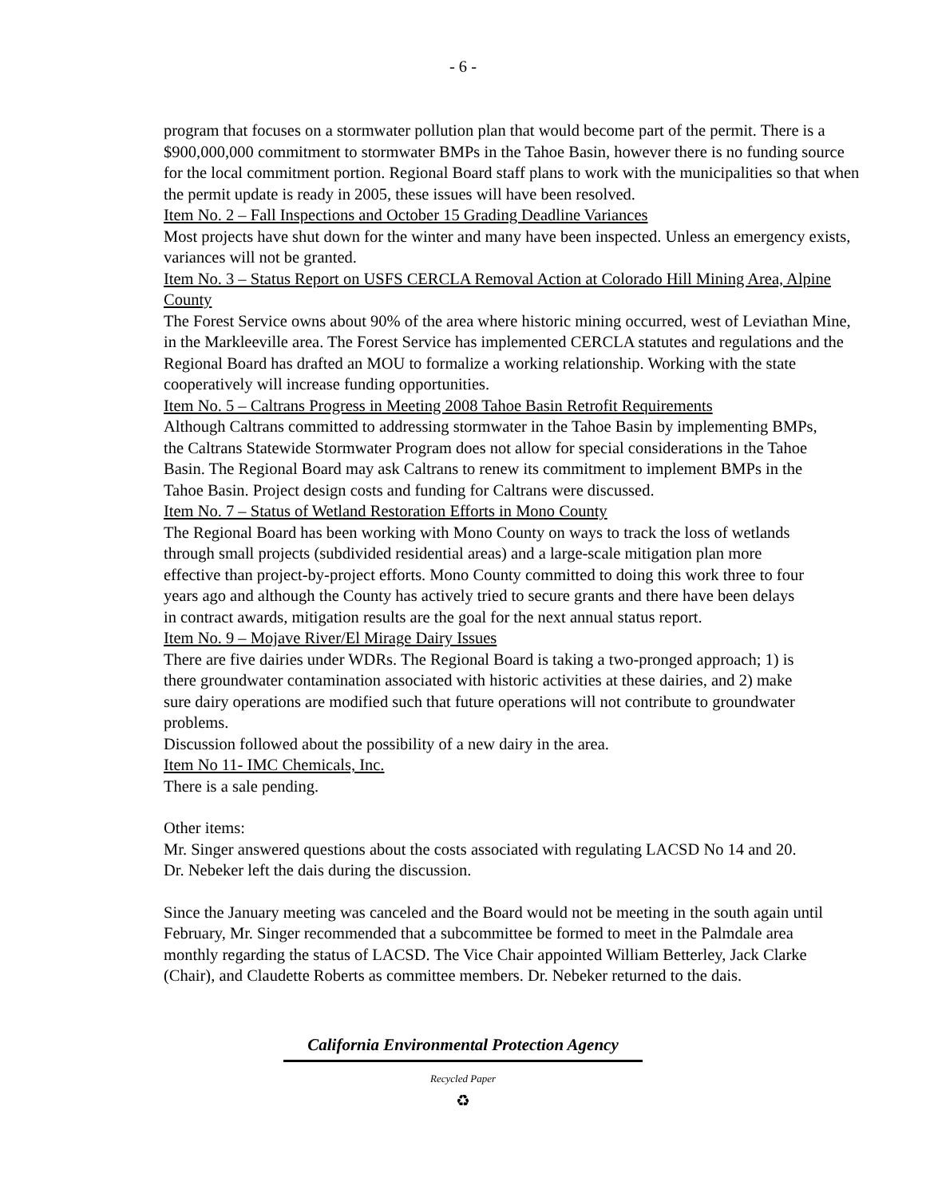- 6 -
program that focuses on a stormwater pollution plan that would become part of the permit. There is a $900,000,000 commitment to stormwater BMPs in the Tahoe Basin, however there is no funding source for the local commitment portion. Regional Board staff plans to work with the municipalities so that when the permit update is ready in 2005, these issues will have been resolved.
Item No. 2 – Fall Inspections and October 15 Grading Deadline Variances
Most projects have shut down for the winter and many have been inspected. Unless an emergency exists, variances will not be granted.
Item No. 3 – Status Report on USFS CERCLA Removal Action at Colorado Hill Mining Area, Alpine County
The Forest Service owns about 90% of the area where historic mining occurred, west of Leviathan Mine, in the Markleeville area. The Forest Service has implemented CERCLA statutes and regulations and the Regional Board has drafted an MOU to formalize a working relationship. Working with the state cooperatively will increase funding opportunities.
Item No. 5 – Caltrans Progress in Meeting 2008 Tahoe Basin Retrofit Requirements
Although Caltrans committed to addressing stormwater in the Tahoe Basin by implementing BMPs, the Caltrans Statewide Stormwater Program does not allow for special considerations in the Tahoe Basin. The Regional Board may ask Caltrans to renew its commitment to implement BMPs in the Tahoe Basin. Project design costs and funding for Caltrans were discussed.
Item No. 7 – Status of Wetland Restoration Efforts in Mono County
The Regional Board has been working with Mono County on ways to track the loss of wetlands through small projects (subdivided residential areas) and a large-scale mitigation plan more effective than project-by-project efforts. Mono County committed to doing this work three to four years ago and although the County has actively tried to secure grants and there have been delays in contract awards, mitigation results are the goal for the next annual status report.
Item No. 9 – Mojave River/El Mirage Dairy Issues
There are five dairies under WDRs. The Regional Board is taking a two-pronged approach; 1) is there groundwater contamination associated with historic activities at these dairies, and 2) make sure dairy operations are modified such that future operations will not contribute to groundwater problems.
Discussion followed about the possibility of a new dairy in the area.
Item No 11- IMC Chemicals, Inc.
There is a sale pending.
Other items:
Mr. Singer answered questions about the costs associated with regulating LACSD No 14 and 20. Dr. Nebeker left the dais during the discussion.
Since the January meeting was canceled and the Board would not be meeting in the south again until February, Mr. Singer recommended that a subcommittee be formed to meet in the Palmdale area monthly regarding the status of LACSD. The Vice Chair appointed William Betterley, Jack Clarke (Chair), and Claudette Roberts as committee members. Dr. Nebeker returned to the dais.
California Environmental Protection Agency
Recycled Paper
♻